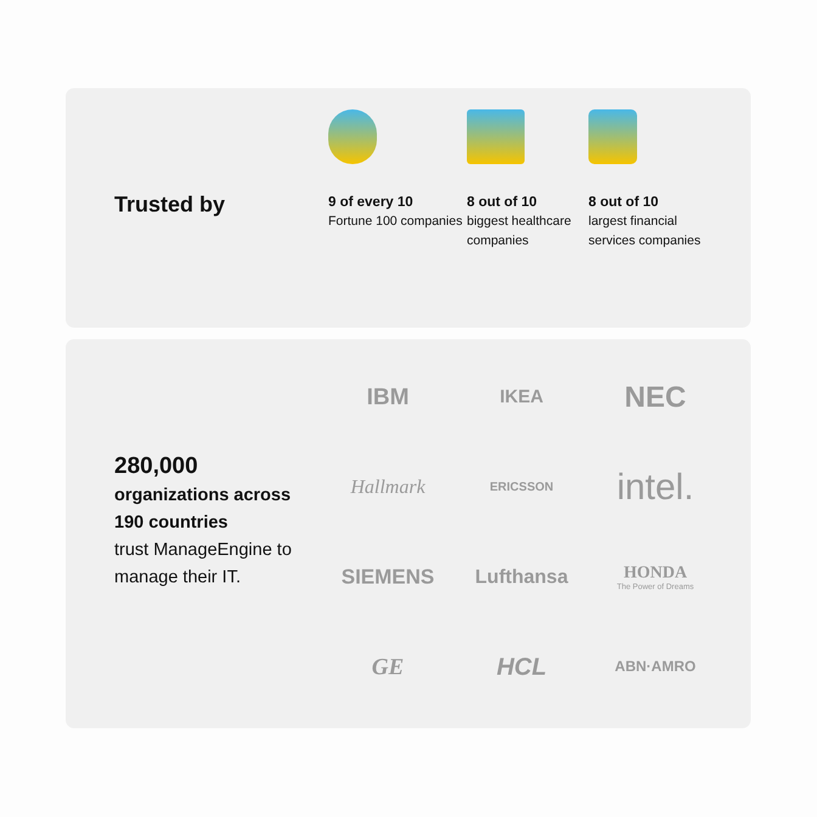Trusted by
9 of every 10
Fortune 100 companies
8 out of 10
biggest healthcare companies
8 out of 10
largest financial services companies
280,000
organizations across 190 countries
trust ManageEngine to manage their IT.
IBM
IKEA
NEC
Hallmark
ERICSSON
intel.
SIEMENS
Lufthansa
HONDA
The Power of Dreams
GE
HCL
ABN·AMRO